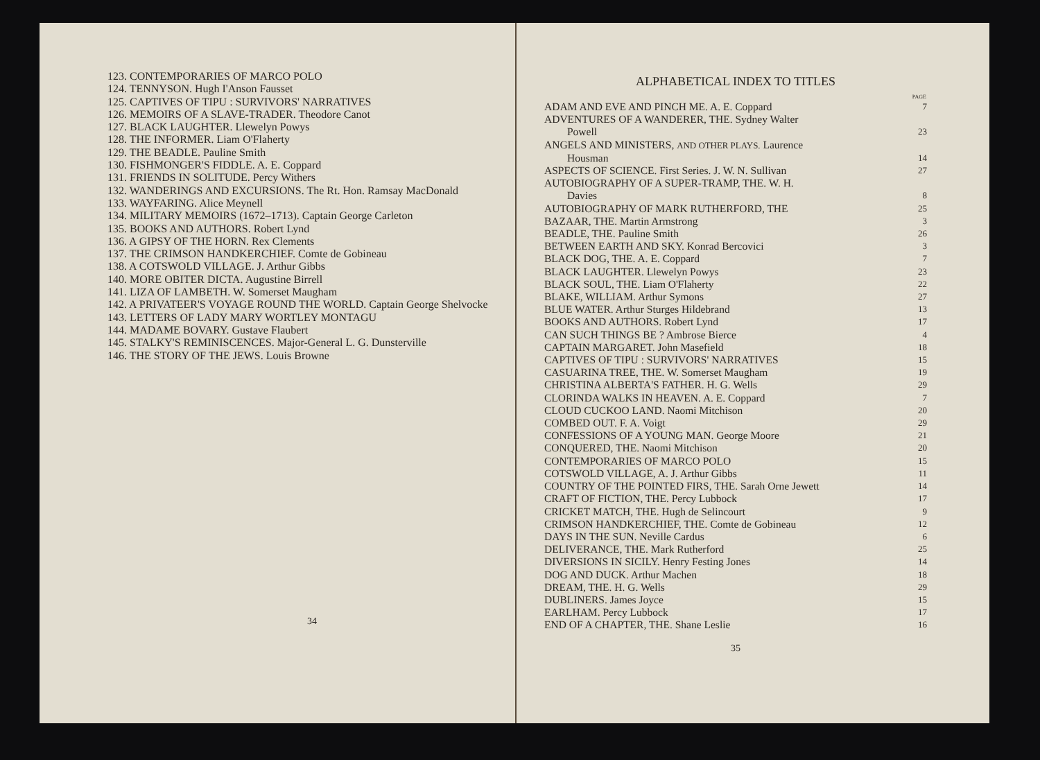123. CONTEMPORARIES OF MARCO POLO
124. TENNYSON. Hugh I'Anson Fausset
125. CAPTIVES OF TIPU : SURVIVORS' NARRATIVES
126. MEMOIRS OF A SLAVE-TRADER. Theodore Canot
127. BLACK LAUGHTER. Llewelyn Powys
128. THE INFORMER. Liam O'Flaherty
129. THE BEADLE. Pauline Smith
130. FISHMONGER'S FIDDLE. A. E. Coppard
131. FRIENDS IN SOLITUDE. Percy Withers
132. WANDERINGS AND EXCURSIONS. The Rt. Hon. Ramsay MacDonald
133. WAYFARING. Alice Meynell
134. MILITARY MEMOIRS (1672–1713). Captain George Carleton
135. BOOKS AND AUTHORS. Robert Lynd
136. A GIPSY OF THE HORN. Rex Clements
137. THE CRIMSON HANDKERCHIEF. Comte de Gobineau
138. A COTSWOLD VILLAGE. J. Arthur Gibbs
140. MORE OBITER DICTA. Augustine Birrell
141. LIZA OF LAMBETH. W. Somerset Maugham
142. A PRIVATEER'S VOYAGE ROUND THE WORLD. Captain George Shelvocke
143. LETTERS OF LADY MARY WORTLEY MONTAGU
144. MADAME BOVARY. Gustave Flaubert
145. STALKY'S REMINISCENCES. Major-General L. G. Dunsterville
146. THE STORY OF THE JEWS. Louis Browne
34
ALPHABETICAL INDEX TO TITLES
| | PAGE |
| --- | --- |
| ADAM AND EVE AND PINCH ME. A. E. Coppard | 7 |
| ADVENTURES OF A WANDERER, THE. Sydney Walter Powell | 23 |
| ANGELS AND MINISTERS, AND OTHER PLAYS. Laurence Housman | 14 |
| ASPECTS OF SCIENCE. First Series. J. W. N. Sullivan | 27 |
| AUTOBIOGRAPHY OF A SUPER-TRAMP, THE. W. H. Davies | 8 |
| AUTOBIOGRAPHY OF MARK RUTHERFORD, THE | 25 |
| BAZAAR, THE. Martin Armstrong | 3 |
| BEADLE, THE. Pauline Smith | 26 |
| BETWEEN EARTH AND SKY. Konrad Bercovici | 3 |
| BLACK DOG, THE. A. E. Coppard | 7 |
| BLACK LAUGHTER. Llewelyn Powys | 23 |
| BLACK SOUL, THE. Liam O'Flaherty | 22 |
| BLAKE, WILLIAM. Arthur Symons | 27 |
| BLUE WATER. Arthur Sturges Hildebrand | 13 |
| BOOKS AND AUTHORS. Robert Lynd | 17 |
| CAN SUCH THINGS BE ? Ambrose Bierce | 4 |
| CAPTAIN MARGARET. John Masefield | 18 |
| CAPTIVES OF TIPU : SURVIVORS' NARRATIVES | 15 |
| CASUARINA TREE, THE. W. Somerset Maugham | 19 |
| CHRISTINA ALBERTA'S FATHER. H. G. Wells | 29 |
| CLORINDA WALKS IN HEAVEN. A. E. Coppard | 7 |
| CLOUD CUCKOO LAND. Naomi Mitchison | 20 |
| COMBED OUT. F. A. Voigt | 29 |
| CONFESSIONS OF A YOUNG MAN. George Moore | 21 |
| CONQUERED, THE. Naomi Mitchison | 20 |
| CONTEMPORARIES OF MARCO POLO | 15 |
| COTSWOLD VILLAGE, A. J. Arthur Gibbs | 11 |
| COUNTRY OF THE POINTED FIRS, THE. Sarah Orne Jewett | 14 |
| CRAFT OF FICTION, THE. Percy Lubbock | 17 |
| CRICKET MATCH, THE. Hugh de Selincourt | 9 |
| CRIMSON HANDKERCHIEF, THE. Comte de Gobineau | 12 |
| DAYS IN THE SUN. Neville Cardus | 6 |
| DELIVERANCE, THE. Mark Rutherford | 25 |
| DIVERSIONS IN SICILY. Henry Festing Jones | 14 |
| DOG AND DUCK. Arthur Machen | 18 |
| DREAM, THE. H. G. Wells | 29 |
| DUBLINERS. James Joyce | 15 |
| EARLHAM. Percy Lubbock | 17 |
| END OF A CHAPTER, THE. Shane Leslie | 16 |
35